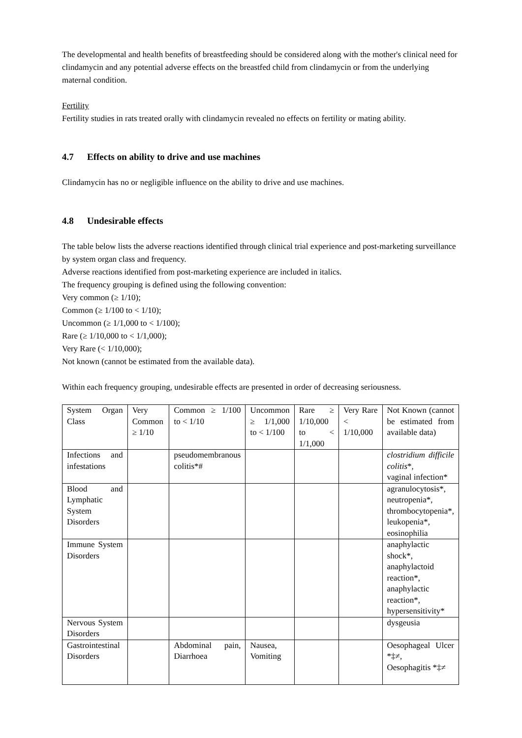The developmental and health benefits of breastfeeding should be considered along with the mother's clinical need for clindamycin and any potential adverse effects on the breastfed child from clindamycin or from the underlying maternal condition.
Fertility
Fertility studies in rats treated orally with clindamycin revealed no effects on fertility or mating ability.
4.7 Effects on ability to drive and use machines
Clindamycin has no or negligible influence on the ability to drive and use machines.
4.8 Undesirable effects
The table below lists the adverse reactions identified through clinical trial experience and post-marketing surveillance by system organ class and frequency.
Adverse reactions identified from post-marketing experience are included in italics.
The frequency grouping is defined using the following convention:
Very common (≥ 1/10);
Common (≥ 1/100 to < 1/10);
Uncommon (≥ 1/1,000 to < 1/100);
Rare (≥ 1/10,000 to < 1/1,000);
Very Rare (< 1/10,000);
Not known (cannot be estimated from the available data).
Within each frequency grouping, undesirable effects are presented in order of decreasing seriousness.
| System Organ Class | Very Common ≥ 1/10 | Common ≥ 1/100 to < 1/10 | Uncommon ≥ 1/1,000 to < 1/100 | Rare ≥ 1/10,000 to < 1/1,000 | Very Rare < 1/10,000 | Not Known (cannot be estimated from available data) |
| Infections and infestations | | pseudomembranous colitis*# | | | | clostridium difficile colitis *, vaginal infection* |
| Blood and Lymphatic System Disorders | | | | | | agranulocytosis*, neutropenia*, thrombocytopenia*, leukopenia*, eosinophilia |
| Immune System Disorders | | | | | | anaphylactic shock*, anaphylactoid reaction*, anaphylactic reaction*, hypersensitivity* |
| Nervous System Disorders | | | | | | dysgeusia |
| Gastrointestinal Disorders | | Abdominal pain, Diarrhoea | Nausea, Vomiting | | | Oesophageal Ulcer *‡≠, Oesophagitis *‡≠ |